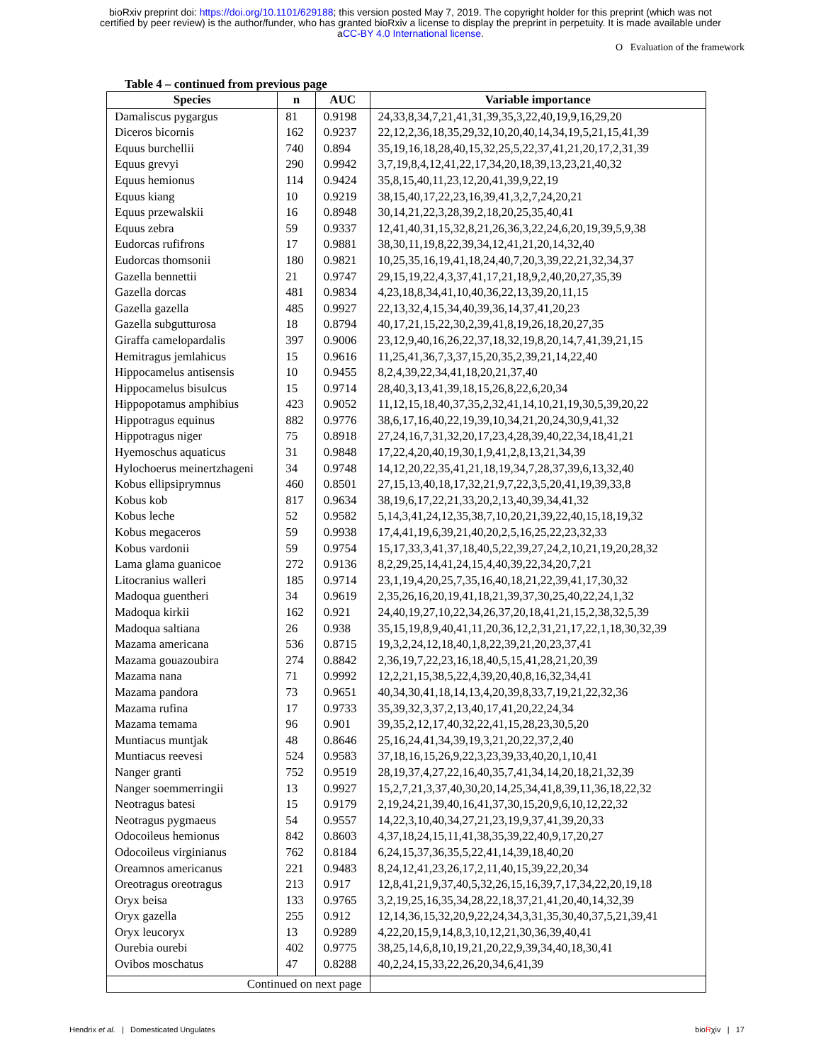bioRxiv preprint doi: https://doi.org/10.1101/629188; this version posted May 7, 2019. The copyright holder for this preprint (which was not
certified by peer review) is the author/funder, who has granted bioRxiv a license to display the preprint in perpetuity. It is made available under
aCC-BY 4.0 International license.
O Evaluation of the framework
Table 4 – continued from previous page
| Species | n | AUC | Variable importance |
| --- | --- | --- | --- |
| Damaliscus pygargus | 81 | 0.9198 | 24,33,8,34,7,21,41,31,39,35,3,22,40,19,9,16,29,20 |
| Diceros bicornis | 162 | 0.9237 | 22,12,2,36,18,35,29,32,10,20,40,14,34,19,5,21,15,41,39 |
| Equus burchellii | 740 | 0.894 | 35,19,16,18,28,40,15,32,25,5,22,37,41,21,20,17,2,31,39 |
| Equus grevyi | 290 | 0.9942 | 3,7,19,8,4,12,41,22,17,34,20,18,39,13,23,21,40,32 |
| Equus hemionus | 114 | 0.9424 | 35,8,15,40,11,23,12,20,41,39,9,22,19 |
| Equus kiang | 10 | 0.9219 | 38,15,40,17,22,23,16,39,41,3,2,7,24,20,21 |
| Equus przewalskii | 16 | 0.8948 | 30,14,21,22,3,28,39,2,18,20,25,35,40,41 |
| Equus zebra | 59 | 0.9337 | 12,41,40,31,15,32,8,21,26,36,3,22,24,6,20,19,39,5,9,38 |
| Eudorcas rufifrons | 17 | 0.9881 | 38,30,11,19,8,22,39,34,12,41,21,20,14,32,40 |
| Eudorcas thomsonii | 180 | 0.9821 | 10,25,35,16,19,41,18,24,40,7,20,3,39,22,21,32,34,37 |
| Gazella bennettii | 21 | 0.9747 | 29,15,19,22,4,3,37,41,17,21,18,9,2,40,20,27,35,39 |
| Gazella dorcas | 481 | 0.9834 | 4,23,18,8,34,41,10,40,36,22,13,39,20,11,15 |
| Gazella gazella | 485 | 0.9927 | 22,13,32,4,15,34,40,39,36,14,37,41,20,23 |
| Gazella subgutturosa | 18 | 0.8794 | 40,17,21,15,22,30,2,39,41,8,19,26,18,20,27,35 |
| Giraffa camelopardalis | 397 | 0.9006 | 23,12,9,40,16,26,22,37,18,32,19,8,20,14,7,41,39,21,15 |
| Hemitragus jemlahicus | 15 | 0.9616 | 11,25,41,36,7,3,37,15,20,35,2,39,21,14,22,40 |
| Hippocamelus antisensis | 10 | 0.9455 | 8,2,4,39,22,34,41,18,20,21,37,40 |
| Hippocamelus bisulcus | 15 | 0.9714 | 28,40,3,13,41,39,18,15,26,8,22,6,20,34 |
| Hippopotamus amphibius | 423 | 0.9052 | 11,12,15,18,40,37,35,2,32,41,14,10,21,19,30,5,39,20,22 |
| Hippotragus equinus | 882 | 0.9776 | 38,6,17,16,40,22,19,39,10,34,21,20,24,30,9,41,32 |
| Hippotragus niger | 75 | 0.8918 | 27,24,16,7,31,32,20,17,23,4,28,39,40,22,34,18,41,21 |
| Hyemoschus aquaticus | 31 | 0.9848 | 17,22,4,20,40,19,30,1,9,41,2,8,13,21,34,39 |
| Hylochoerus meinertzhageni | 34 | 0.9748 | 14,12,20,22,35,41,21,18,19,34,7,28,37,39,6,13,32,40 |
| Kobus ellipsiprymnus | 460 | 0.8501 | 27,15,13,40,18,17,32,21,9,7,22,3,5,20,41,19,39,33,8 |
| Kobus kob | 817 | 0.9634 | 38,19,6,17,22,21,33,20,2,13,40,39,34,41,32 |
| Kobus leche | 52 | 0.9582 | 5,14,3,41,24,12,35,38,7,10,20,21,39,22,40,15,18,19,32 |
| Kobus megaceros | 59 | 0.9938 | 17,4,41,19,6,39,21,40,20,2,5,16,25,22,23,32,33 |
| Kobus vardonii | 59 | 0.9754 | 15,17,33,3,41,37,18,40,5,22,39,27,24,2,10,21,19,20,28,32 |
| Lama glama guanicoe | 272 | 0.9136 | 8,2,29,25,14,41,24,15,4,40,39,22,34,20,7,21 |
| Litocranius walleri | 185 | 0.9714 | 23,1,19,4,20,25,7,35,16,40,18,21,22,39,41,17,30,32 |
| Madoqua guentheri | 34 | 0.9619 | 2,35,26,16,20,19,41,18,21,39,37,30,25,40,22,24,1,32 |
| Madoqua kirkii | 162 | 0.921 | 24,40,19,27,10,22,34,26,37,20,18,41,21,15,2,38,32,5,39 |
| Madoqua saltiana | 26 | 0.938 | 35,15,19,8,9,40,41,11,20,36,12,2,31,21,17,22,1,18,30,32,39 |
| Mazama americana | 536 | 0.8715 | 19,3,2,24,12,18,40,1,8,22,39,21,20,23,37,41 |
| Mazama gouazoubira | 274 | 0.8842 | 2,36,19,7,22,23,16,18,40,5,15,41,28,21,20,39 |
| Mazama nana | 71 | 0.9992 | 12,2,21,15,38,5,22,4,39,20,40,8,16,32,34,41 |
| Mazama pandora | 73 | 0.9651 | 40,34,30,41,18,14,13,4,20,39,8,33,7,19,21,22,32,36 |
| Mazama rufina | 17 | 0.9733 | 35,39,32,3,37,2,13,40,17,41,20,22,24,34 |
| Mazama temama | 96 | 0.901 | 39,35,2,12,17,40,32,22,41,15,28,23,30,5,20 |
| Muntiacus muntjak | 48 | 0.8646 | 25,16,24,41,34,39,19,3,21,20,22,37,2,40 |
| Muntiacus reevesi | 524 | 0.9583 | 37,18,16,15,26,9,22,3,23,39,33,40,20,1,10,41 |
| Nanger granti | 752 | 0.9519 | 28,19,37,4,27,22,16,40,35,7,41,34,14,20,18,21,32,39 |
| Nanger soemmerringii | 13 | 0.9927 | 15,2,7,21,3,37,40,30,20,14,25,34,41,8,39,11,36,18,22,32 |
| Neotragus batesi | 15 | 0.9179 | 2,19,24,21,39,40,16,41,37,30,15,20,9,6,10,12,22,32 |
| Neotragus pygmaeus | 54 | 0.9557 | 14,22,3,10,40,34,27,21,23,19,9,37,41,39,20,33 |
| Odocoileus hemionus | 842 | 0.8603 | 4,37,18,24,15,11,41,38,35,39,22,40,9,17,20,27 |
| Odocoileus virginianus | 762 | 0.8184 | 6,24,15,37,36,35,5,22,41,14,39,18,40,20 |
| Oreamnos americanus | 221 | 0.9483 | 8,24,12,41,23,26,17,2,11,40,15,39,22,20,34 |
| Oreotragus oreotragus | 213 | 0.917 | 12,8,41,21,9,37,40,5,32,26,15,16,39,7,17,34,22,20,19,18 |
| Oryx beisa | 133 | 0.9765 | 3,2,19,25,16,35,34,28,22,18,37,21,41,20,40,14,32,39 |
| Oryx gazella | 255 | 0.912 | 12,14,36,15,32,20,9,22,24,34,3,31,35,30,40,37,5,21,39,41 |
| Oryx leucoryx | 13 | 0.9289 | 4,22,20,15,9,14,8,3,10,12,21,30,36,39,40,41 |
| Ourebia ourebi | 402 | 0.9775 | 38,25,14,6,8,10,19,21,20,22,9,39,34,40,18,30,41 |
| Ovibos moschatus | 47 | 0.8288 | 40,2,24,15,33,22,26,20,34,6,41,39 |
| Continued on next page | | | |
Hendrix et al. | Domesticated Ungulates bioRχiv | 17